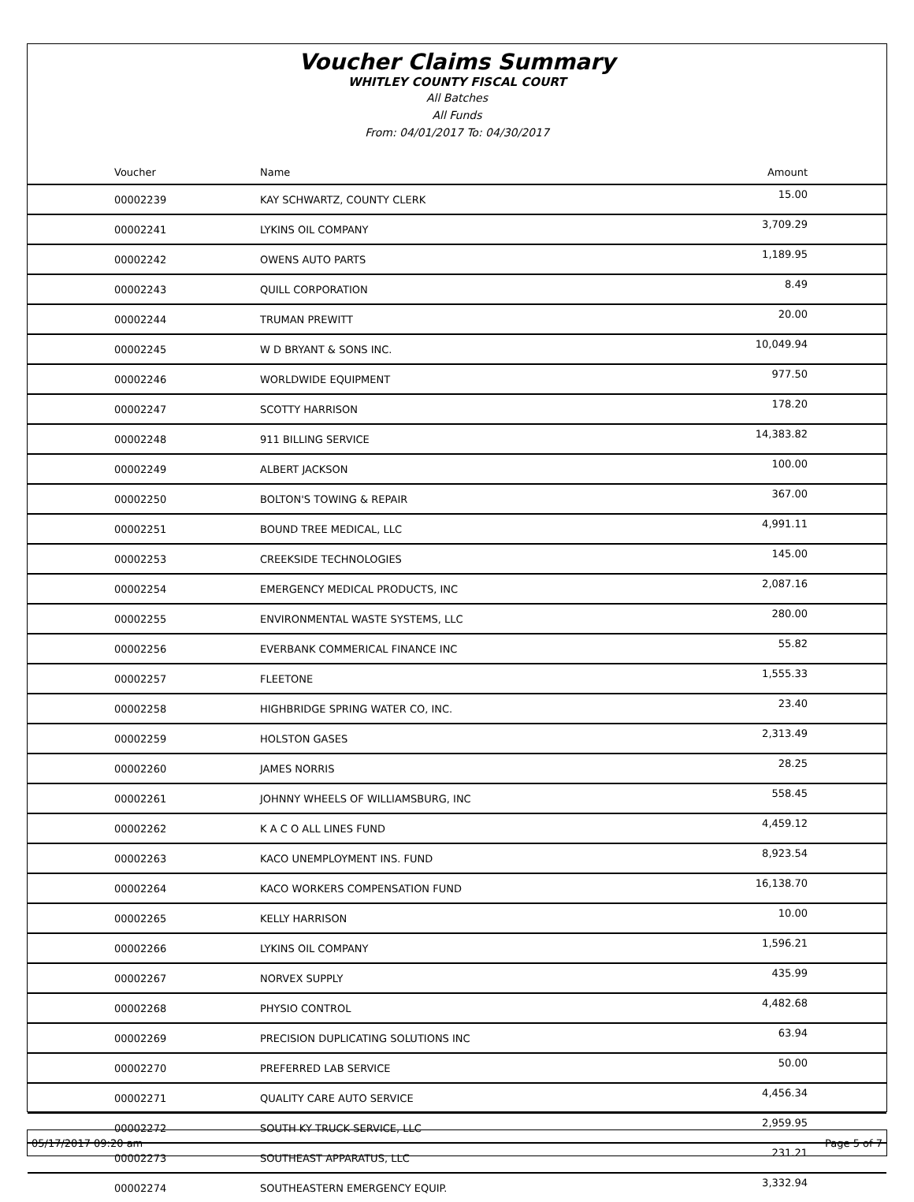Voucher Claims Summary
WHITLEY COUNTY FISCAL COURT
All Batches
All Funds
From: 04/01/2017 To: 04/30/2017
| Voucher | Name | Amount |
| --- | --- | --- |
| 00002239 | KAY SCHWARTZ, COUNTY CLERK | 15.00 |
| 00002241 | LYKINS OIL COMPANY | 3,709.29 |
| 00002242 | OWENS AUTO PARTS | 1,189.95 |
| 00002243 | QUILL CORPORATION | 8.49 |
| 00002244 | TRUMAN PREWITT | 20.00 |
| 00002245 | W D BRYANT & SONS INC. | 10,049.94 |
| 00002246 | WORLDWIDE EQUIPMENT | 977.50 |
| 00002247 | SCOTTY HARRISON | 178.20 |
| 00002248 | 911 BILLING SERVICE | 14,383.82 |
| 00002249 | ALBERT JACKSON | 100.00 |
| 00002250 | BOLTON'S TOWING & REPAIR | 367.00 |
| 00002251 | BOUND TREE MEDICAL, LLC | 4,991.11 |
| 00002253 | CREEKSIDE TECHNOLOGIES | 145.00 |
| 00002254 | EMERGENCY MEDICAL PRODUCTS, INC | 2,087.16 |
| 00002255 | ENVIRONMENTAL WASTE SYSTEMS, LLC | 280.00 |
| 00002256 | EVERBANK COMMERICAL FINANCE INC | 55.82 |
| 00002257 | FLEETONE | 1,555.33 |
| 00002258 | HIGHBRIDGE SPRING WATER CO, INC. | 23.40 |
| 00002259 | HOLSTON GASES | 2,313.49 |
| 00002260 | JAMES NORRIS | 28.25 |
| 00002261 | JOHNNY WHEELS OF WILLIAMSBURG, INC | 558.45 |
| 00002262 | K A C O ALL LINES FUND | 4,459.12 |
| 00002263 | KACO UNEMPLOYMENT INS. FUND | 8,923.54 |
| 00002264 | KACO WORKERS COMPENSATION FUND | 16,138.70 |
| 00002265 | KELLY HARRISON | 10.00 |
| 00002266 | LYKINS OIL COMPANY | 1,596.21 |
| 00002267 | NORVEX SUPPLY | 435.99 |
| 00002268 | PHYSIO CONTROL | 4,482.68 |
| 00002269 | PRECISION DUPLICATING SOLUTIONS INC | 63.94 |
| 00002270 | PREFERRED LAB SERVICE | 50.00 |
| 00002271 | QUALITY CARE AUTO SERVICE | 4,456.34 |
| 00002272 | SOUTH KY TRUCK SERVICE, LLC | 2,959.95 |
| 00002273 | SOUTHEAST APPARATUS, LLC | 231.21 |
| 00002274 | SOUTHEASTERN EMERGENCY EQUIP. | 3,332.94 |
05/17/2017 09:20 am Page 5 of 7